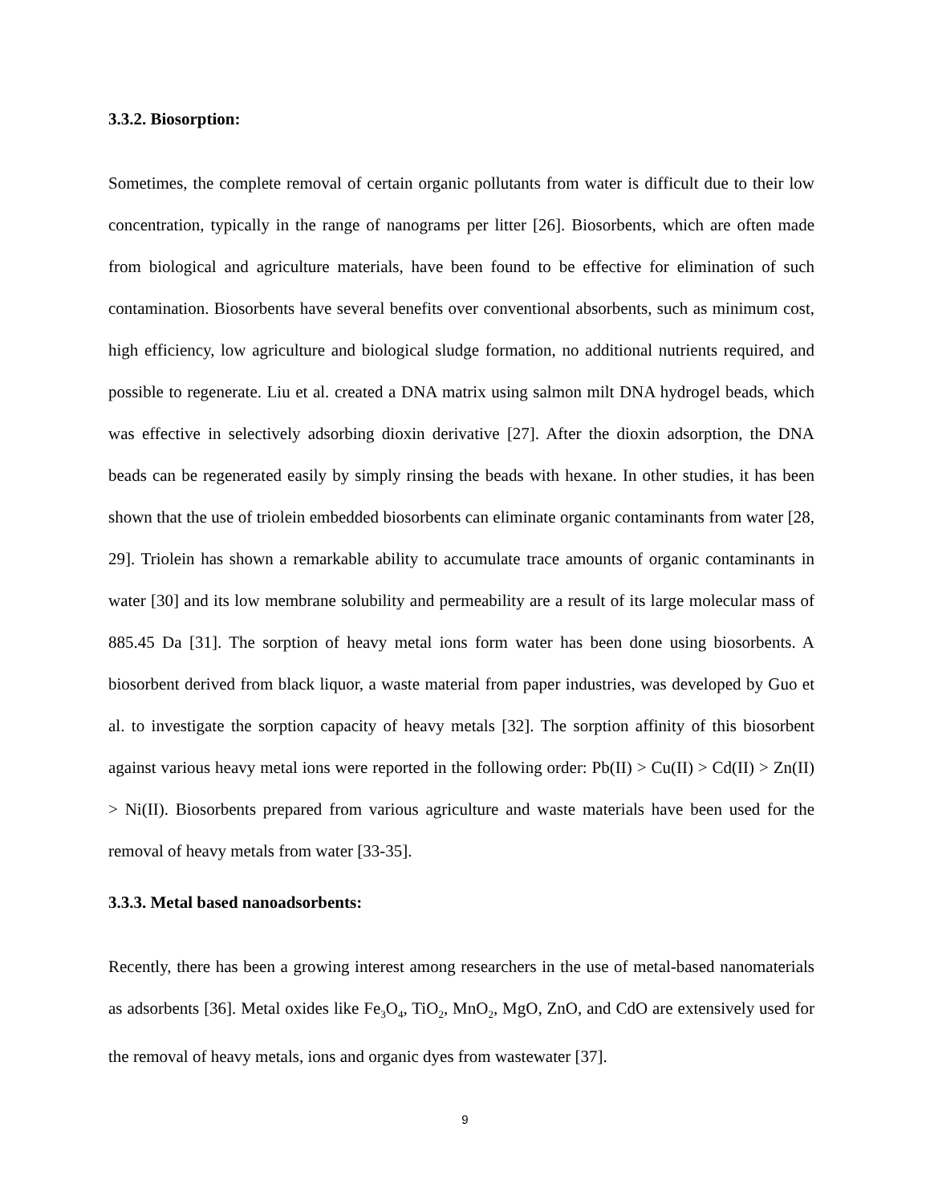3.3.2. Biosorption:
Sometimes, the complete removal of certain organic pollutants from water is difficult due to their low concentration, typically in the range of nanograms per litter [26]. Biosorbents, which are often made from biological and agriculture materials, have been found to be effective for elimination of such contamination. Biosorbents have several benefits over conventional absorbents, such as minimum cost, high efficiency, low agriculture and biological sludge formation, no additional nutrients required, and possible to regenerate. Liu et al. created a DNA matrix using salmon milt DNA hydrogel beads, which was effective in selectively adsorbing dioxin derivative [27]. After the dioxin adsorption, the DNA beads can be regenerated easily by simply rinsing the beads with hexane. In other studies, it has been shown that the use of triolein embedded biosorbents can eliminate organic contaminants from water [28, 29]. Triolein has shown a remarkable ability to accumulate trace amounts of organic contaminants in water [30] and its low membrane solubility and permeability are a result of its large molecular mass of 885.45 Da [31]. The sorption of heavy metal ions form water has been done using biosorbents. A biosorbent derived from black liquor, a waste material from paper industries, was developed by Guo et al. to investigate the sorption capacity of heavy metals [32]. The sorption affinity of this biosorbent against various heavy metal ions were reported in the following order: Pb(II) > Cu(II) > Cd(II) > Zn(II) > Ni(II). Biosorbents prepared from various agriculture and waste materials have been used for the removal of heavy metals from water [33-35].
3.3.3. Metal based nanoadsorbents:
Recently, there has been a growing interest among researchers in the use of metal-based nanomaterials as adsorbents [36]. Metal oxides like Fe<sub>3</sub>O<sub>4</sub>, TiO<sub>2</sub>, MnO<sub>2</sub>, MgO, ZnO, and CdO are extensively used for the removal of heavy metals, ions and organic dyes from wastewater [37].
9